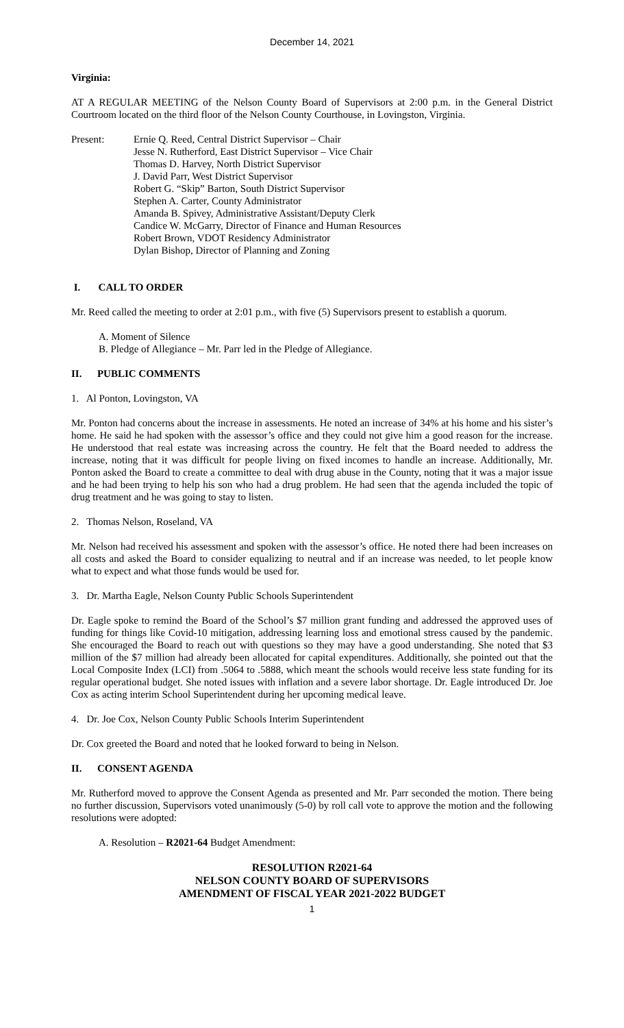December 14, 2021
Virginia:
AT A REGULAR MEETING of the Nelson County Board of Supervisors at 2:00 p.m. in the General District Courtroom located on the third floor of the Nelson County Courthouse, in Lovingston, Virginia.
Present: Ernie Q. Reed, Central District Supervisor – Chair
Jesse N. Rutherford, East District Supervisor – Vice Chair
Thomas D. Harvey, North District Supervisor
J. David Parr, West District Supervisor
Robert G. “Skip” Barton, South District Supervisor
Stephen A. Carter, County Administrator
Amanda B. Spivey, Administrative Assistant/Deputy Clerk
Candice W. McGarry, Director of Finance and Human Resources
Robert Brown, VDOT Residency Administrator
Dylan Bishop, Director of Planning and Zoning
I. CALL TO ORDER
Mr. Reed called the meeting to order at 2:01 p.m., with five (5) Supervisors present to establish a quorum.
A. Moment of Silence
B. Pledge of Allegiance – Mr. Parr led in the Pledge of Allegiance.
II. PUBLIC COMMENTS
1. Al Ponton, Lovingston, VA
Mr. Ponton had concerns about the increase in assessments. He noted an increase of 34% at his home and his sister’s home. He said he had spoken with the assessor’s office and they could not give him a good reason for the increase. He understood that real estate was increasing across the country. He felt that the Board needed to address the increase, noting that it was difficult for people living on fixed incomes to handle an increase. Additionally, Mr. Ponton asked the Board to create a committee to deal with drug abuse in the County, noting that it was a major issue and he had been trying to help his son who had a drug problem. He had seen that the agenda included the topic of drug treatment and he was going to stay to listen.
2. Thomas Nelson, Roseland, VA
Mr. Nelson had received his assessment and spoken with the assessor’s office. He noted there had been increases on all costs and asked the Board to consider equalizing to neutral and if an increase was needed, to let people know what to expect and what those funds would be used for.
3. Dr. Martha Eagle, Nelson County Public Schools Superintendent
Dr. Eagle spoke to remind the Board of the School’s $7 million grant funding and addressed the approved uses of funding for things like Covid-10 mitigation, addressing learning loss and emotional stress caused by the pandemic. She encouraged the Board to reach out with questions so they may have a good understanding. She noted that $3 million of the $7 million had already been allocated for capital expenditures. Additionally, she pointed out that the Local Composite Index (LCI) from .5064 to .5888, which meant the schools would receive less state funding for its regular operational budget. She noted issues with inflation and a severe labor shortage. Dr. Eagle introduced Dr. Joe Cox as acting interim School Superintendent during her upcoming medical leave.
4. Dr. Joe Cox, Nelson County Public Schools Interim Superintendent
Dr. Cox greeted the Board and noted that he looked forward to being in Nelson.
II. CONSENT AGENDA
Mr. Rutherford moved to approve the Consent Agenda as presented and Mr. Parr seconded the motion. There being no further discussion, Supervisors voted unanimously (5-0) by roll call vote to approve the motion and the following resolutions were adopted:
A. Resolution – R2021-64 Budget Amendment:
RESOLUTION R2021-64
NELSON COUNTY BOARD OF SUPERVISORS
AMENDMENT OF FISCAL YEAR 2021-2022 BUDGET
1